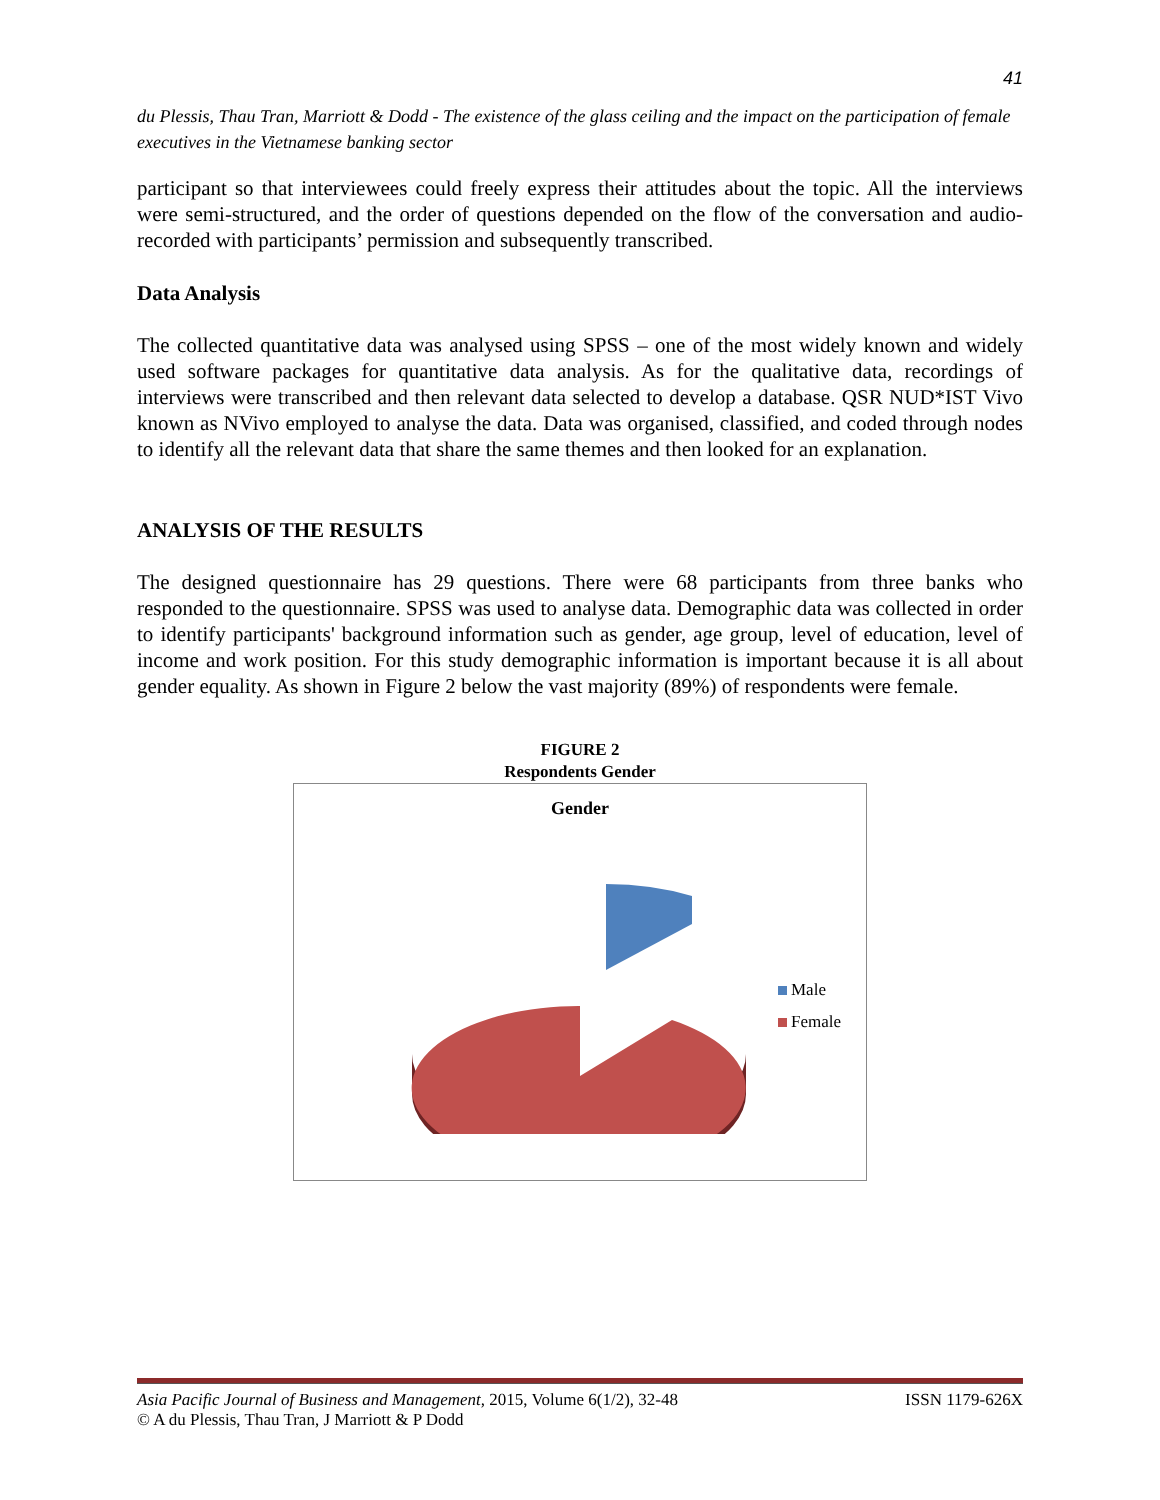41
du Plessis, Thau Tran, Marriott & Dodd - The existence of the glass ceiling and the impact on the participation of female executives in the Vietnamese banking sector
participant so that interviewees could freely express their attitudes about the topic. All the interviews were semi-structured, and the order of questions depended on the flow of the conversation and audio-recorded with participants’ permission and subsequently transcribed.
Data Analysis
The collected quantitative data was analysed using SPSS – one of the most widely known and widely used software packages for quantitative data analysis. As for the qualitative data, recordings of interviews were transcribed and then relevant data selected to develop a database. QSR NUD*IST Vivo known as NVivo employed to analyse the data. Data was organised, classified, and coded through nodes to identify all the relevant data that share the same themes and then looked for an explanation.
ANALYSIS OF THE RESULTS
The designed questionnaire has 29 questions. There were 68 participants from three banks who responded to the questionnaire. SPSS was used to analyse data. Demographic data was collected in order to identify participants' background information such as gender, age group, level of education, level of income and work position. For this study demographic information is important because it is all about gender equality. As shown in Figure 2 below the vast majority (89%) of respondents were female.
FIGURE 2
Respondents Gender
Gender
Male
Female
Asia Pacific Journal of Business and Management, 2015, Volume 6(1/2), 32-48 ISSN 1179-626X
© A du Plessis, Thau Tran, J Marriott & P Dodd